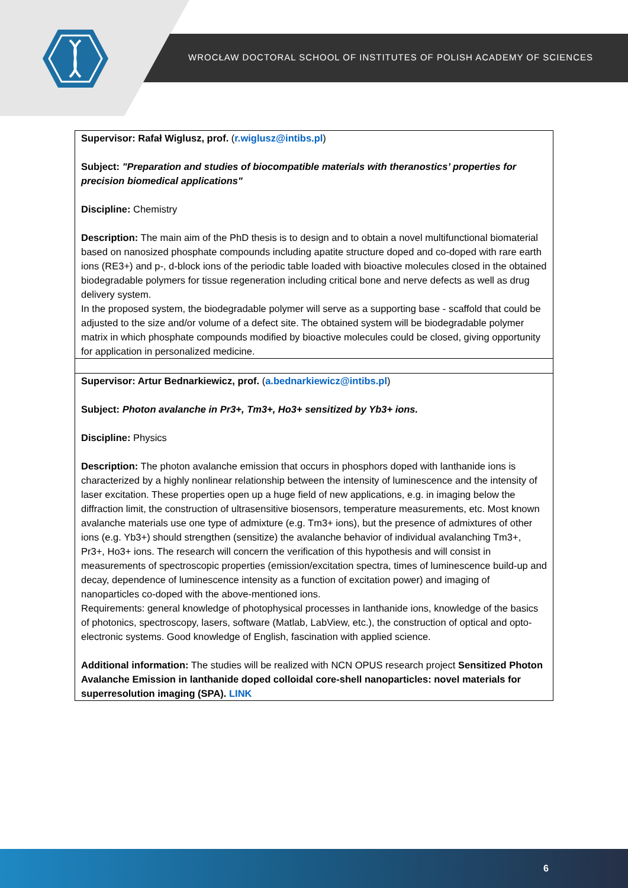WROCŁAW DOCTORAL SCHOOL OF INSTITUTES OF POLISH ACADEMY OF SCIENCES
| Supervisor: Rafał Wiglusz, prof. ( r.wiglusz@intibs.pl ) Subject: "Preparation and studies of biocompatible materials with theranostics’ properties for precision biomedical applications" Discipline: Chemistry Description: The main aim of the PhD thesis is to design and to obtain a novel multifunctional biomaterial based on nanosized phosphate compounds including apatite structure doped and co-doped with rare earth ions (RE3+) and p-, d-block ions of the periodic table loaded with bioactive molecules closed in the obtained biodegradable polymers for tissue regeneration including critical bone and nerve defects as well as drug delivery system. In the proposed system, the biodegradable polymer will serve as a supporting base - scaffold that could be adjusted to the size and/or volume of a defect site. The obtained system will be biodegradable polymer matrix in which phosphate compounds modified by bioactive molecules could be closed, giving opportunity for application in personalized medicine. |
| Supervisor: Artur Bednarkiewicz, prof. ( a.bednarkiewicz@intibs.pl ) Subject: Photon avalanche in Pr3+, Tm3+, Ho3+ sensitized by Yb3+ ions. Discipline: Physics Description: The photon avalanche emission that occurs in phosphors doped with lanthanide ions is characterized by a highly nonlinear relationship between the intensity of luminescence and the intensity of laser excitation. These properties open up a huge field of new applications, e.g. in imaging below the diffraction limit, the construction of ultrasensitive biosensors, temperature measurements, etc. Most known avalanche materials use one type of admixture (e.g. Tm3+ ions), but the presence of admixtures of other ions (e.g. Yb3+) should strengthen (sensitize) the avalanche behavior of individual avalanching Tm3+, Pr3+, Ho3+ ions. The research will concern the verification of this hypothesis and will consist in measurements of spectroscopic properties (emission/excitation spectra, times of luminescence build-up and decay, dependence of luminescence intensity as a function of excitation power) and imaging of nanoparticles co-doped with the above-mentioned ions. Requirements: general knowledge of photophysical processes in lanthanide ions, knowledge of the basics of photonics, spectroscopy, lasers, software (Matlab, LabView, etc.), the construction of optical and opto-electronic systems. Good knowledge of English, fascination with applied science. Additional information: The studies will be realized with NCN OPUS research project Sensitized Photon Avalanche Emission in lanthanide doped colloidal core-shell nanoparticles: novel materials for superresolution imaging (SPA). LINK |
6